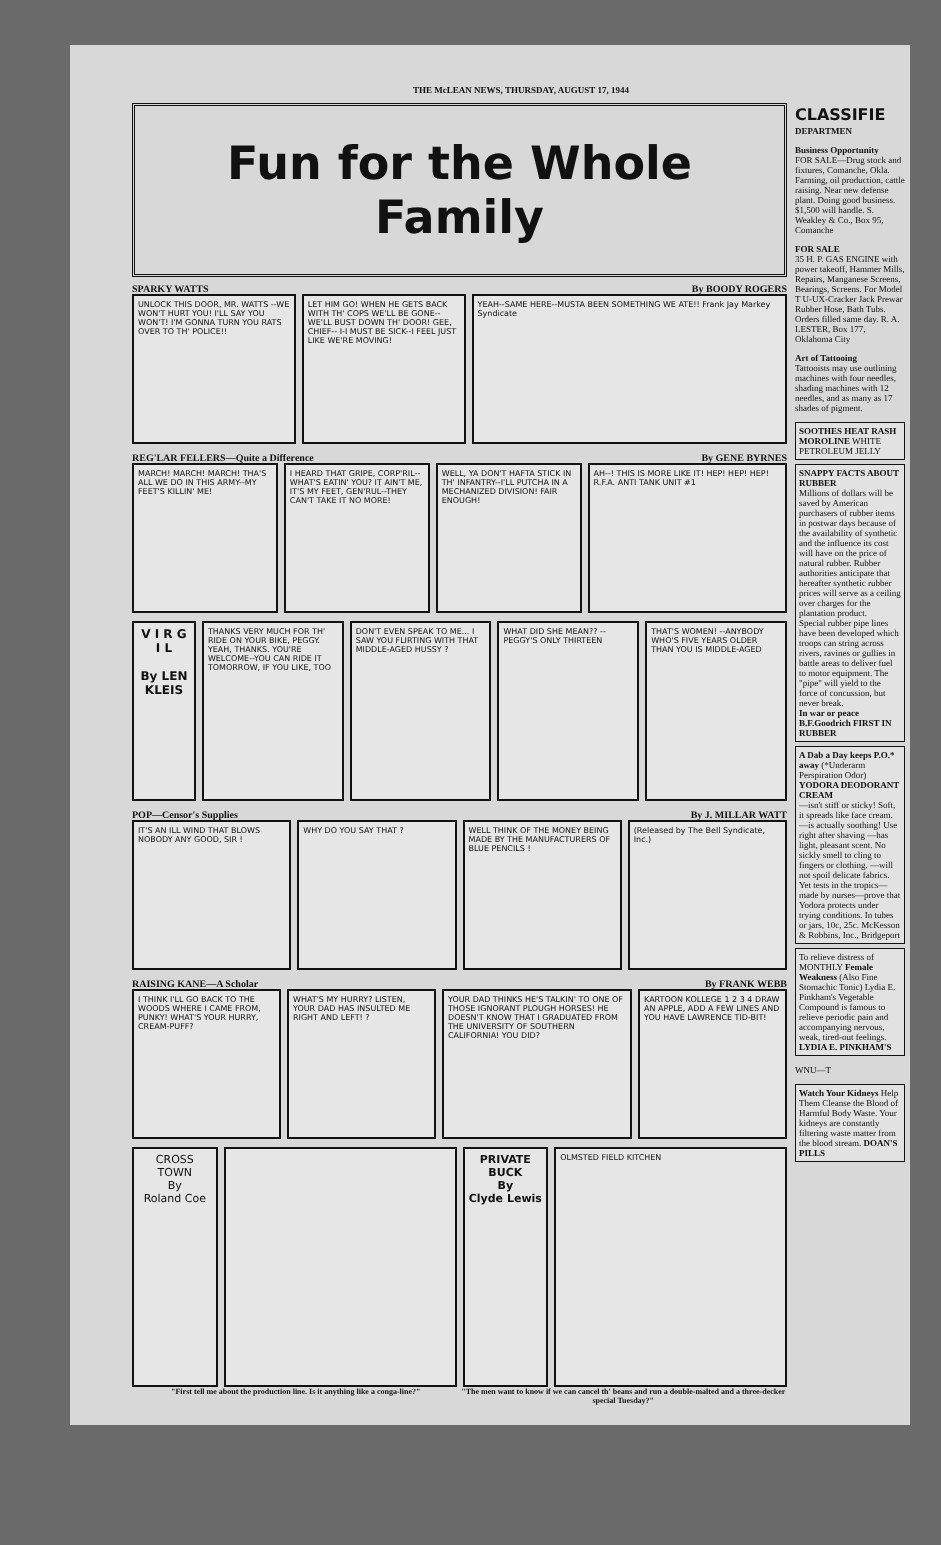THE McLEAN NEWS, THURSDAY, AUGUST 17, 1944
Fun for the Whole Family
SPARKY WATTS By BOODY ROGERS
UNLOCK THIS DOOR, MR. WATTS --WE WON'T HURT YOU! I'LL SAY YOU WON'T! I'M GONNA TURN YOU RATS OVER TO TH' POLICE!!
LET HIM GO! WHEN HE GETS BACK WITH TH' COPS WE'LL BE GONE--WE'LL BUST DOWN TH' DOOR! GEE, CHIEF-- I-I MUST BE SICK--I FEEL JUST LIKE WE'RE MOVING!
YEAH--SAME HERE--MUSTA BEEN SOMETHING WE ATE!! Frank Jay Markey Syndicate
REG'LAR FELLERS—Quite a Difference By GENE BYRNES
MARCH! MARCH! MARCH! THA'S ALL WE DO IN THIS ARMY--MY FEET'S KILLIN' ME!
I HEARD THAT GRIPE, CORP'RIL--WHAT'S EATIN' YOU? IT AIN'T ME, IT'S MY FEET, GEN'RUL--THEY CAN'T TAKE IT NO MORE!
WELL, YA DON'T HAFTA STICK IN TH' INFANTRY--I'LL PUTCHA IN A MECHANIZED DIVISION! FAIR ENOUGH!
AH--! THIS IS MORE LIKE IT! HEP! HEP! HEP! R.F.A. ANTI TANK UNIT #1
V I R G I L
By LEN KLEIS
THANKS VERY MUCH FOR TH' RIDE ON YOUR BIKE, PEGGY. YEAH, THANKS. YOU'RE WELCOME--YOU CAN RIDE IT TOMORROW, IF YOU LIKE, TOO
DON'T EVEN SPEAK TO ME... I SAW YOU FLIRTING WITH THAT MIDDLE-AGED HUSSY ?
WHAT DID SHE MEAN?? --PEGGY'S ONLY THIRTEEN
THAT'S WOMEN! --ANYBODY WHO'S FIVE YEARS OLDER THAN YOU IS MIDDLE-AGED
POP—Censor's Supplies By J. MILLAR WATT
IT'S AN ILL WIND THAT BLOWS NOBODY ANY GOOD, SIR !
WHY DO YOU SAY THAT ? WELL THINK OF THE MONEY BEING MADE BY THE MANUFACTURERS OF BLUE PENCILS !
(Released by The Bell Syndicate, Inc.)
RAISING KANE—A Scholar By FRANK WEBB
I THINK I'LL GO BACK TO THE WOODS WHERE I CAME FROM, PUNKY! WHAT'S YOUR HURRY, CREAM-PUFF?
WHAT'S MY HURRY? LISTEN, YOUR DAD HAS INSULTED ME RIGHT AND LEFT! ?
YOUR DAD THINKS HE'S TALKIN' TO ONE OF THOSE IGNORANT PLOUGH HORSES! HE DOESN'T KNOW THAT I GRADUATED FROM THE UNIVERSITY OF SOUTHERN CALIFORNIA! YOU DID?
KARTOON KOLLEGE 1 2 3 4 DRAW AN APPLE, ADD A FEW LINES AND YOU HAVE LAWRENCE TID-BIT!
CROSS TOWN
By
Roland Coe
PRIVATE BUCK
By
Clyde Lewis
OLMSTED FIELD KITCHEN
"First tell me about the production line. Is it anything like a conga-line?"
"The men want to know if we can cancel th' beans and run a double-malted and a three-decker special Tuesday?"
CLASSIFIE
DEPARTMEN
Business Opportunity
FOR SALE—Drug stock and fixtures, Comanche, Okla. Farming, oil production, cattle raising. Near new defense plant. Doing good business. $1,500 will handle. S. Weakley & Co., Box 95, Comanche
FOR SALE
35 H. P. GAS ENGINE with power takeoff, Hammer Mills, Repairs, Manganese Screens, Bearings, Screens. For Model T U-UX-Cracker Jack Prewar Rubber Hose, Bath Tubs. Orders filled same day. R. A. LESTER, Box 177, Oklahoma City
Art of Tattooing
Tattooists may use outlining machines with four needles, shading machines with 12 needles, and as many as 17 shades of pigment.
SOOTHES HEAT RASH MOROLINE WHITE PETROLEUM JELLY
SNAPPY FACTS ABOUT RUBBER
Millions of dollars will be saved by American purchasers of rubber items in postwar days because of the availability of synthetic and the influence its cost will have on the price of natural rubber. Rubber authorities anticipate that hereafter synthetic rubber prices will serve as a ceiling over charges for the plantation product.
Special rubber pipe lines have been developed which troops can string across rivers, ravines or gullies in battle areas to deliver fuel to motor equipment. The "pipe" will yield to the force of concussion, but never break.
In war or peace B.F.Goodrich FIRST IN RUBBER
A Dab a Day keeps P.O.* away (*Underarm Perspiration Odor)
YODORA DEODORANT CREAM
—isn't stiff or sticky! Soft, it spreads like face cream. —is actually soothing! Use right after shaving —has light, pleasant scent. No sickly smell to cling to fingers or clothing. —will not spoil delicate fabrics. Yet tests in the tropics—made by nurses—prove that Yodora protects under trying conditions. In tubes or jars, 10c, 25c. McKesson & Robbins, Inc., Bridgeport
To relieve distress of MONTHLY Female Weakness (Also Fine Stomachic Tonic) Lydia E. Pinkham's Vegetable Compound is famous to relieve periodic pain and accompanying nervous, weak, tired-out feelings. LYDIA E. PINKHAM'S
WNU—T
Watch Your Kidneys Help Them Cleanse the Blood of Harmful Body Waste. Your kidneys are constantly filtering waste matter from the blood stream. DOAN'S PILLS